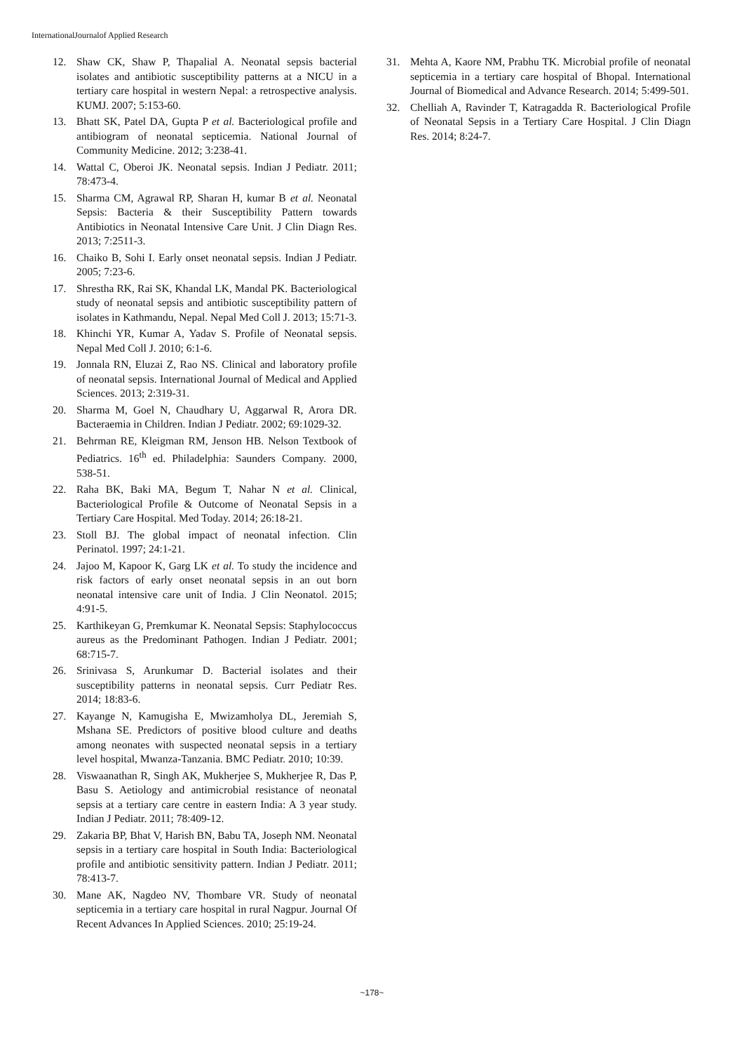InternationalJournalof Applied Research
12. Shaw CK, Shaw P, Thapalial A. Neonatal sepsis bacterial isolates and antibiotic susceptibility patterns at a NICU in a tertiary care hospital in western Nepal: a retrospective analysis. KUMJ. 2007; 5:153-60.
13. Bhatt SK, Patel DA, Gupta P et al. Bacteriological profile and antibiogram of neonatal septicemia. National Journal of Community Medicine. 2012; 3:238-41.
14. Wattal C, Oberoi JK. Neonatal sepsis. Indian J Pediatr. 2011; 78:473-4.
15. Sharma CM, Agrawal RP, Sharan H, kumar B et al. Neonatal Sepsis: Bacteria & their Susceptibility Pattern towards Antibiotics in Neonatal Intensive Care Unit. J Clin Diagn Res. 2013; 7:2511-3.
16. Chaiko B, Sohi I. Early onset neonatal sepsis. Indian J Pediatr. 2005; 7:23-6.
17. Shrestha RK, Rai SK, Khandal LK, Mandal PK. Bacteriological study of neonatal sepsis and antibiotic susceptibility pattern of isolates in Kathmandu, Nepal. Nepal Med Coll J. 2013; 15:71-3.
18. Khinchi YR, Kumar A, Yadav S. Profile of Neonatal sepsis. Nepal Med Coll J. 2010; 6:1-6.
19. Jonnala RN, Eluzai Z, Rao NS. Clinical and laboratory profile of neonatal sepsis. International Journal of Medical and Applied Sciences. 2013; 2:319-31.
20. Sharma M, Goel N, Chaudhary U, Aggarwal R, Arora DR. Bacteraemia in Children. Indian J Pediatr. 2002; 69:1029-32.
21. Behrman RE, Kleigman RM, Jenson HB. Nelson Textbook of Pediatrics. 16<sup>th</sup> ed. Philadelphia: Saunders Company. 2000, 538-51.
22. Raha BK, Baki MA, Begum T, Nahar N et al. Clinical, Bacteriological Profile & Outcome of Neonatal Sepsis in a Tertiary Care Hospital. Med Today. 2014; 26:18-21.
23. Stoll BJ. The global impact of neonatal infection. Clin Perinatol. 1997; 24:1-21.
24. Jajoo M, Kapoor K, Garg LK et al. To study the incidence and risk factors of early onset neonatal sepsis in an out born neonatal intensive care unit of India. J Clin Neonatol. 2015; 4:91-5.
25. Karthikeyan G, Premkumar K. Neonatal Sepsis: Staphylococcus aureus as the Predominant Pathogen. Indian J Pediatr. 2001; 68:715-7.
26. Srinivasa S, Arunkumar D. Bacterial isolates and their susceptibility patterns in neonatal sepsis. Curr Pediatr Res. 2014; 18:83-6.
27. Kayange N, Kamugisha E, Mwizamholya DL, Jeremiah S, Mshana SE. Predictors of positive blood culture and deaths among neonates with suspected neonatal sepsis in a tertiary level hospital, Mwanza-Tanzania. BMC Pediatr. 2010; 10:39.
28. Viswaanathan R, Singh AK, Mukherjee S, Mukherjee R, Das P, Basu S. Aetiology and antimicrobial resistance of neonatal sepsis at a tertiary care centre in eastern India: A 3 year study. Indian J Pediatr. 2011; 78:409-12.
29. Zakaria BP, Bhat V, Harish BN, Babu TA, Joseph NM. Neonatal sepsis in a tertiary care hospital in South India: Bacteriological profile and antibiotic sensitivity pattern. Indian J Pediatr. 2011; 78:413-7.
30. Mane AK, Nagdeo NV, Thombare VR. Study of neonatal septicemia in a tertiary care hospital in rural Nagpur. Journal Of Recent Advances In Applied Sciences. 2010; 25:19-24.
31. Mehta A, Kaore NM, Prabhu TK. Microbial profile of neonatal septicemia in a tertiary care hospital of Bhopal. International Journal of Biomedical and Advance Research. 2014; 5:499-501.
32. Chelliah A, Ravinder T, Katragadda R. Bacteriological Profile of Neonatal Sepsis in a Tertiary Care Hospital. J Clin Diagn Res. 2014; 8:24-7.
~178~